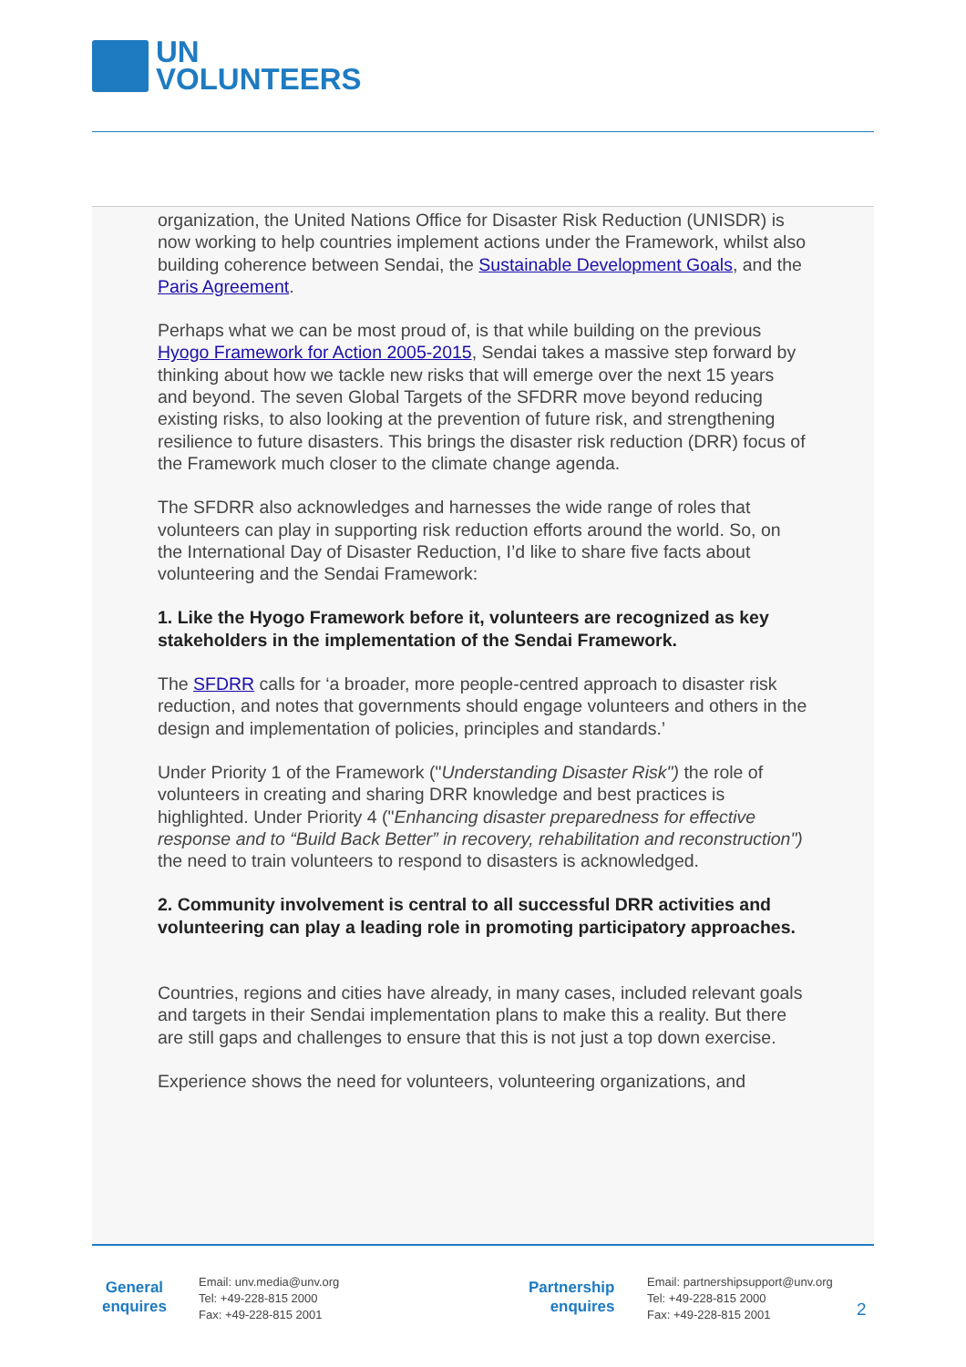UN
VOLUNTEERS
organization, the United Nations Office for Disaster Risk Reduction (UNISDR) is now working to help countries implement actions under the Framework, whilst also building coherence between Sendai, the Sustainable Development Goals, and the Paris Agreement.
Perhaps what we can be most proud of, is that while building on the previous Hyogo Framework for Action 2005-2015, Sendai takes a massive step forward by thinking about how we tackle new risks that will emerge over the next 15 years and beyond. The seven Global Targets of the SFDRR move beyond reducing existing risks, to also looking at the prevention of future risk, and strengthening resilience to future disasters. This brings the disaster risk reduction (DRR) focus of the Framework much closer to the climate change agenda.
The SFDRR also acknowledges and harnesses the wide range of roles that volunteers can play in supporting risk reduction efforts around the world. So, on the International Day of Disaster Reduction, I’d like to share five facts about volunteering and the Sendai Framework:
1. Like the Hyogo Framework before it, volunteers are recognized as key stakeholders in the implementation of the Sendai Framework.
The SFDRR calls for ‘a broader, more people-centred approach to disaster risk reduction, and notes that governments should engage volunteers and others in the design and implementation of policies, principles and standards.’
Under Priority 1 of the Framework ("Understanding Disaster Risk") the role of volunteers in creating and sharing DRR knowledge and best practices is highlighted. Under Priority 4 ("Enhancing disaster preparedness for effective response and to “Build Back Better” in recovery, rehabilitation and reconstruction") the need to train volunteers to respond to disasters is acknowledged.
2. Community involvement is central to all successful DRR activities and volunteering can play a leading role in promoting participatory approaches.
Countries, regions and cities have already, in many cases, included relevant goals and targets in their Sendai implementation plans to make this a reality. But there are still gaps and challenges to ensure that this is not just a top down exercise.
Experience shows the need for volunteers, volunteering organizations, and
General
enquires
Email: unv.media@unv.org
Tel: +49-228-815 2000
Fax: +49-228-815 2001
Partnership
enquires
Email: partnershipsupport@unv.org
Tel: +49-228-815 2000
Fax: +49-228-815 2001
2